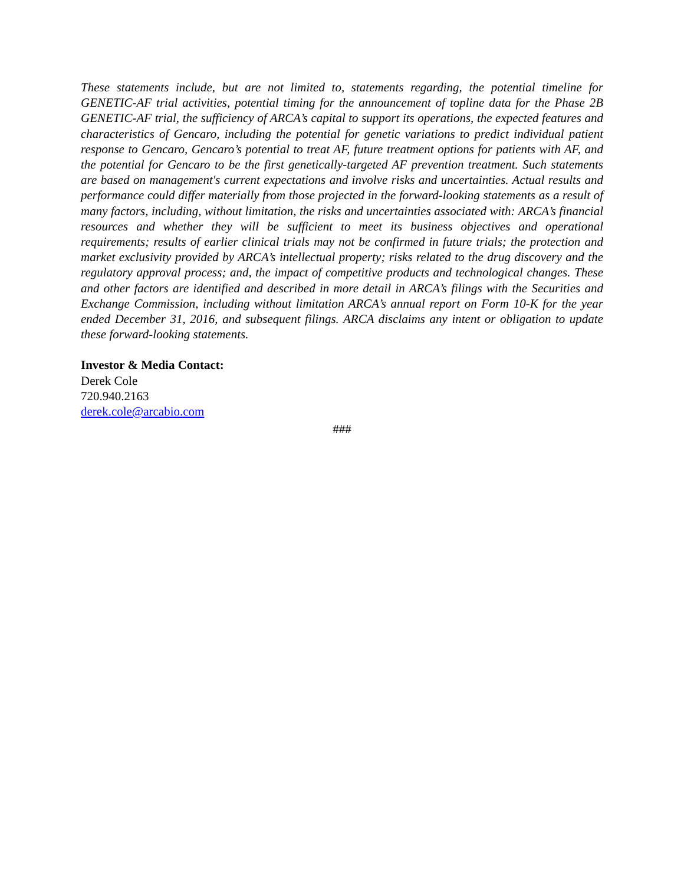These statements include, but are not limited to, statements regarding, the potential timeline for GENETIC-AF trial activities, potential timing for the announcement of topline data for the Phase 2B GENETIC-AF trial, the sufficiency of ARCA’s capital to support its operations, the expected features and characteristics of Gencaro, including the potential for genetic variations to predict individual patient response to Gencaro, Gencaro’s potential to treat AF, future treatment options for patients with AF, and the potential for Gencaro to be the first genetically-targeted AF prevention treatment. Such statements are based on management's current expectations and involve risks and uncertainties. Actual results and performance could differ materially from those projected in the forward-looking statements as a result of many factors, including, without limitation, the risks and uncertainties associated with: ARCA’s financial resources and whether they will be sufficient to meet its business objectives and operational requirements; results of earlier clinical trials may not be confirmed in future trials; the protection and market exclusivity provided by ARCA’s intellectual property; risks related to the drug discovery and the regulatory approval process; and, the impact of competitive products and technological changes. These and other factors are identified and described in more detail in ARCA’s filings with the Securities and Exchange Commission, including without limitation ARCA’s annual report on Form 10-K for the year ended December 31, 2016, and subsequent filings. ARCA disclaims any intent or obligation to update these forward-looking statements.
Investor & Media Contact:
Derek Cole
720.940.2163
derek.cole@arcabio.com
###